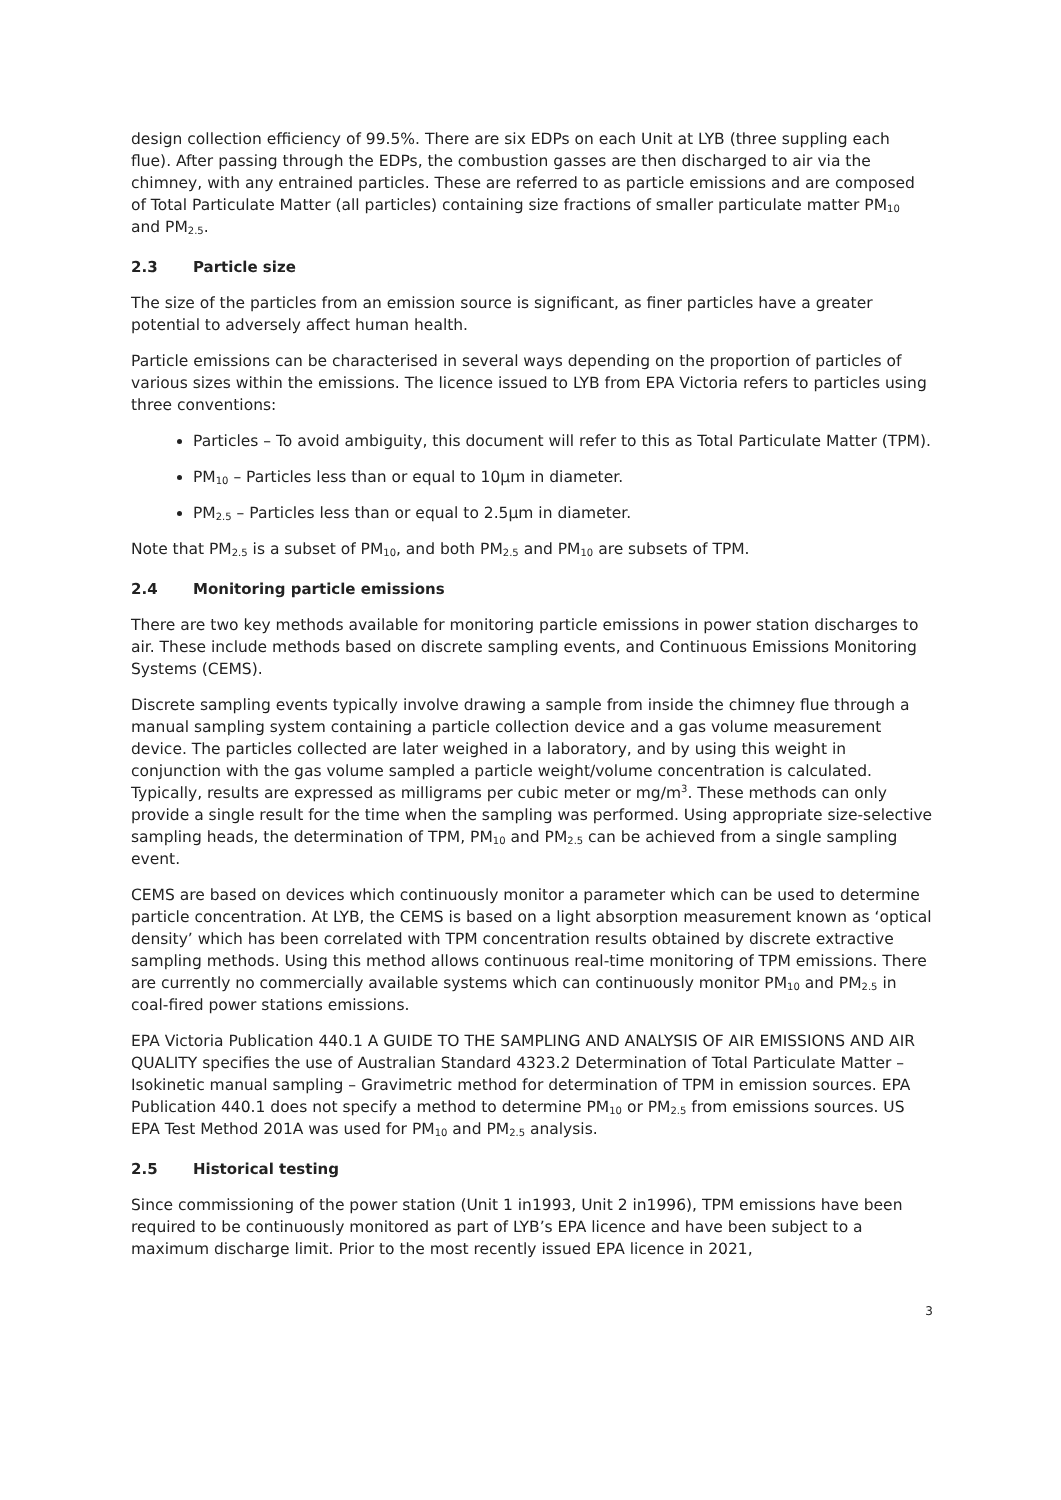design collection efficiency of 99.5%. There are six EDPs on each Unit at LYB (three suppling each flue). After passing through the EDPs, the combustion gasses are then discharged to air via the chimney, with any entrained particles. These are referred to as particle emissions and are composed of Total Particulate Matter (all particles) containing size fractions of smaller particulate matter PM<sub>10</sub> and PM<sub>2.5</sub>.
2.3 Particle size
The size of the particles from an emission source is significant, as finer particles have a greater potential to adversely affect human health.
Particle emissions can be characterised in several ways depending on the proportion of particles of various sizes within the emissions. The licence issued to LYB from EPA Victoria refers to particles using three conventions:
Particles – To avoid ambiguity, this document will refer to this as Total Particulate Matter (TPM).
PM<sub>10</sub> – Particles less than or equal to 10µm in diameter.
PM<sub>2.5</sub> – Particles less than or equal to 2.5µm in diameter.
Note that PM<sub>2.5</sub> is a subset of PM<sub>10</sub>, and both PM<sub>2.5</sub> and PM<sub>10</sub> are subsets of TPM.
2.4 Monitoring particle emissions
There are two key methods available for monitoring particle emissions in power station discharges to air. These include methods based on discrete sampling events, and Continuous Emissions Monitoring Systems (CEMS).
Discrete sampling events typically involve drawing a sample from inside the chimney flue through a manual sampling system containing a particle collection device and a gas volume measurement device. The particles collected are later weighed in a laboratory, and by using this weight in conjunction with the gas volume sampled a particle weight/volume concentration is calculated. Typically, results are expressed as milligrams per cubic meter or mg/m<sup>3</sup>. These methods can only provide a single result for the time when the sampling was performed. Using appropriate size-selective sampling heads, the determination of TPM, PM<sub>10</sub> and PM<sub>2.5</sub> can be achieved from a single sampling event.
CEMS are based on devices which continuously monitor a parameter which can be used to determine particle concentration. At LYB, the CEMS is based on a light absorption measurement known as ‘optical density’ which has been correlated with TPM concentration results obtained by discrete extractive sampling methods. Using this method allows continuous real-time monitoring of TPM emissions. There are currently no commercially available systems which can continuously monitor PM<sub>10</sub> and PM<sub>2.5</sub> in coal-fired power stations emissions.
EPA Victoria Publication 440.1 A GUIDE TO THE SAMPLING AND ANALYSIS OF AIR EMISSIONS AND AIR QUALITY specifies the use of Australian Standard 4323.2 Determination of Total Particulate Matter – Isokinetic manual sampling – Gravimetric method for determination of TPM in emission sources. EPA Publication 440.1 does not specify a method to determine PM<sub>10</sub> or PM<sub>2.5</sub> from emissions sources. US EPA Test Method 201A was used for PM<sub>10</sub> and PM<sub>2.5</sub> analysis.
2.5 Historical testing
Since commissioning of the power station (Unit 1 in1993, Unit 2 in1996), TPM emissions have been required to be continuously monitored as part of LYB’s EPA licence and have been subject to a maximum discharge limit. Prior to the most recently issued EPA licence in 2021,
3